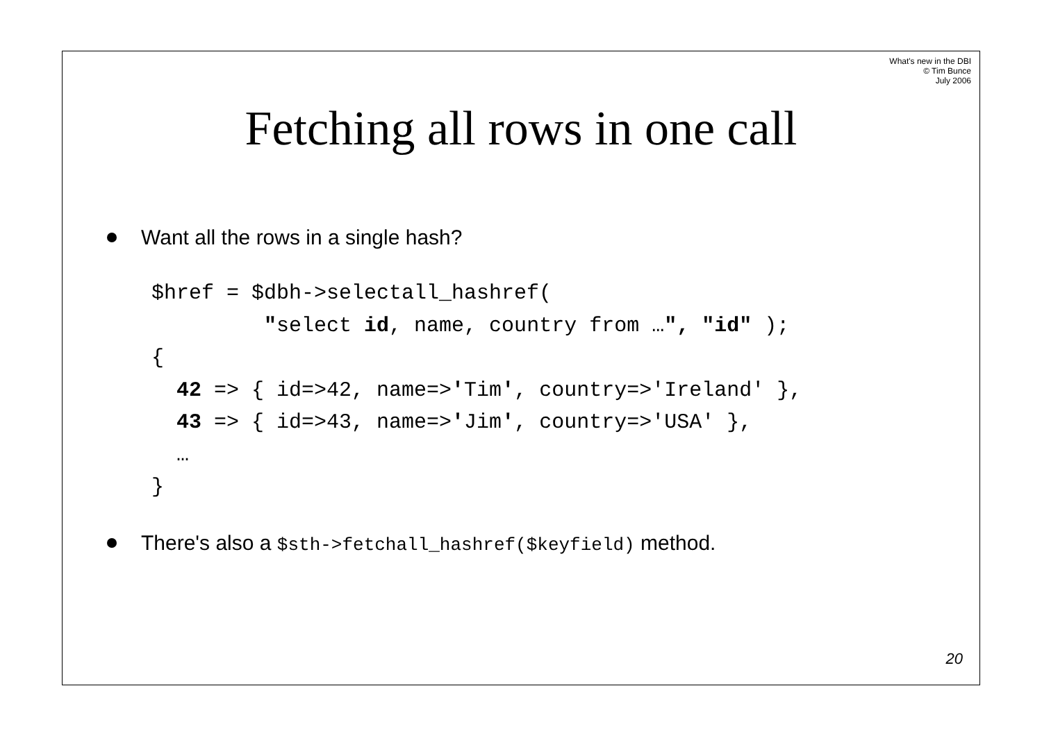What's new in the DBI
© Tim Bunce
July 2006
Fetching all rows in one call
Want all the rows in a single hash?
$href = $dbh->selectall_hashref(
         "select id, name, country from …", "id" );
{
  42 => { id=>42, name=>'Tim', country=>'Ireland' },
  43 => { id=>43, name=>'Jim', country=>'USA' },
  …
}
There's also a $sth->fetchall_hashref($keyfield) method.
20